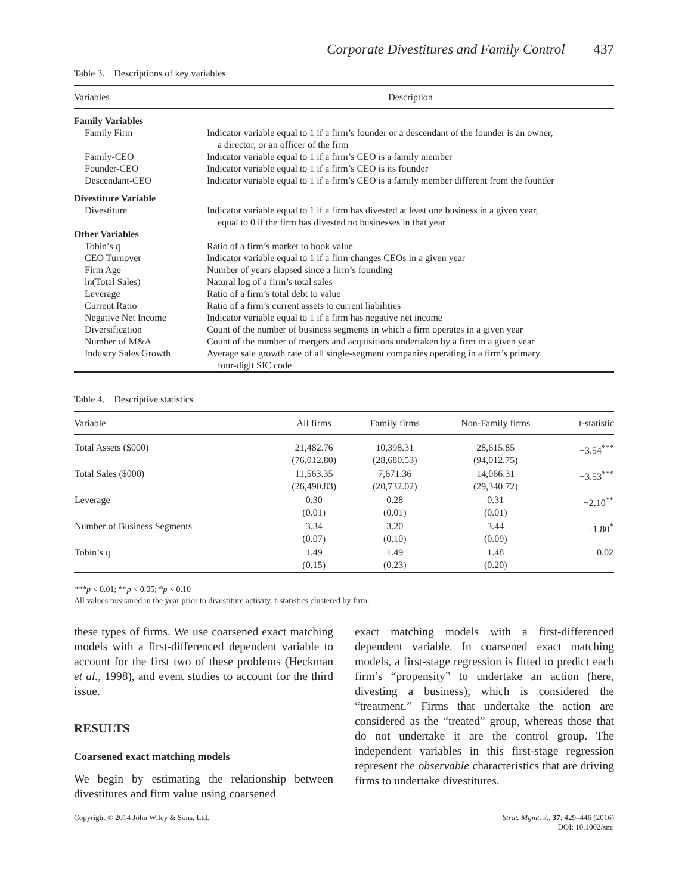Corporate Divestitures and Family Control 437
Table 3. Descriptions of key variables
| Variables | Description |
| --- | --- |
| Family Variables | |
| Family Firm | Indicator variable equal to 1 if a firm’s founder or a descendant of the founder is an owner, a director, or an officer of the firm |
| Family-CEO | Indicator variable equal to 1 if a firm’s CEO is a family member |
| Founder-CEO | Indicator variable equal to 1 if a firm’s CEO is its founder |
| Descendant-CEO | Indicator variable equal to 1 if a firm’s CEO is a family member different from the founder |
| Divestiture Variable | |
| Divestiture | Indicator variable equal to 1 if a firm has divested at least one business in a given year, equal to 0 if the firm has divested no businesses in that year |
| Other Variables | |
| Tobin’s q | Ratio of a firm’s market to book value |
| CEO Turnover | Indicator variable equal to 1 if a firm changes CEOs in a given year |
| Firm Age | Number of years elapsed since a firm’s founding |
| ln(Total Sales) | Natural log of a firm’s total sales |
| Leverage | Ratio of a firm’s total debt to value |
| Current Ratio | Ratio of a firm’s current assets to current liabilities |
| Negative Net Income | Indicator variable equal to 1 if a firm has negative net income |
| Diversification | Count of the number of business segments in which a firm operates in a given year |
| Number of M&A | Count of the number of mergers and acquisitions undertaken by a firm in a given year |
| Industry Sales Growth | Average sale growth rate of all single-segment companies operating in a firm’s primary four-digit SIC code |
Table 4. Descriptive statistics
| Variable | All firms | Family firms | Non-Family firms | t-statistic |
| --- | --- | --- | --- | --- |
| Total Assets ($000) | 21,482.76 (76,012.80) | 10,398.31 (28,680.53) | 28,615.85 (94,012.75) | −3.54<sup>***</sup> |
| Total Sales ($000) | 11,563.35 (26,490.83) | 7,671.36 (20,732.02) | 14,066.31 (29,340.72) | −3.53<sup>***</sup> |
| Leverage | 0.30 (0.01) | 0.28 (0.01) | 0.31 (0.01) | −2.10<sup>**</sup> |
| Number of Business Segments | 3.34 (0.07) | 3.20 (0.10) | 3.44 (0.09) | −1.80<sup>*</sup> |
| Tobin’s q | 1.49 (0.15) | 1.49 (0.23) | 1.48 (0.20) | 0.02 |
***p < 0.01; **p < 0.05; *p < 0.10
All values measured in the year prior to divestiture activity. t-statistics clustered by firm.
these types of firms. We use coarsened exact matching models with a first-differenced dependent variable to account for the first two of these problems (Heckman et al., 1998), and event studies to account for the third issue.
RESULTS
Coarsened exact matching models
We begin by estimating the relationship between divestitures and firm value using coarsened
exact matching models with a first-differenced dependent variable. In coarsened exact matching models, a first-stage regression is fitted to predict each firm’s “propensity” to undertake an action (here, divesting a business), which is considered the “treatment.” Firms that undertake the action are considered as the “treated” group, whereas those that do not undertake it are the control group. The independent variables in this first-stage regression represent the observable characteristics that are driving firms to undertake divestitures.
Copyright © 2014 John Wiley & Sons, Ltd. Strat. Mgmt. J., 37: 429–446 (2016)
DOI: 10.1002/smj